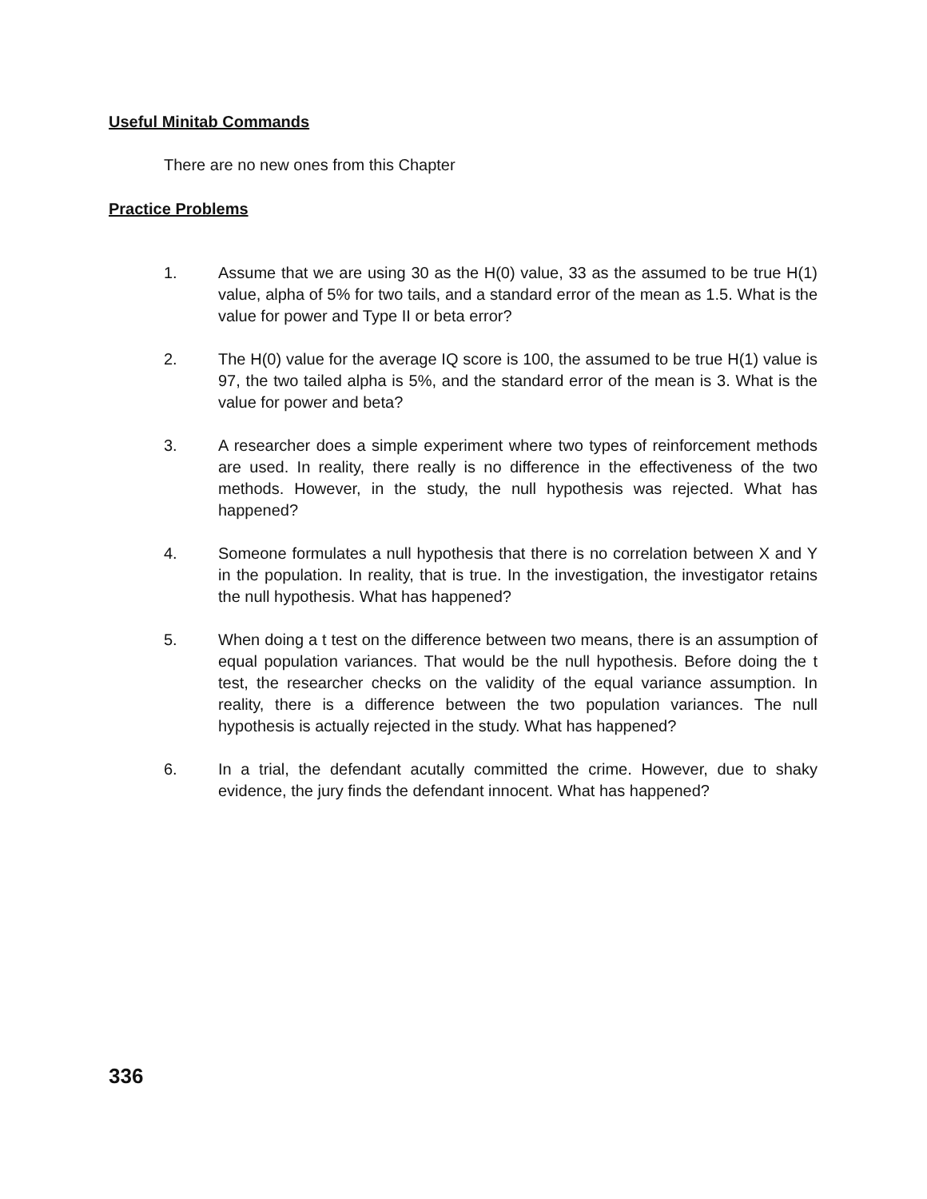Useful Minitab Commands
There are no new ones from this Chapter
Practice Problems
1. Assume that we are using 30 as the H(0) value, 33 as the assumed to be true H(1) value, alpha of 5% for two tails, and a standard error of the mean as 1.5. What is the value for power and Type II or beta error?
2. The H(0) value for the average IQ score is 100, the assumed to be true H(1) value is 97, the two tailed alpha is 5%, and the standard error of the mean is 3. What is the value for power and beta?
3. A researcher does a simple experiment where two types of reinforcement methods are used. In reality, there really is no difference in the effectiveness of the two methods. However, in the study, the null hypothesis was rejected. What has happened?
4. Someone formulates a null hypothesis that there is no correlation between X and Y in the population. In reality, that is true. In the investigation, the investigator retains the null hypothesis. What has happened?
5. When doing a t test on the difference between two means, there is an assumption of equal population variances. That would be the null hypothesis. Before doing the t test, the researcher checks on the validity of the equal variance assumption. In reality, there is a difference between the two population variances. The null hypothesis is actually rejected in the study. What has happened?
6. In a trial, the defendant acutally committed the crime. However, due to shaky evidence, the jury finds the defendant innocent. What has happened?
336